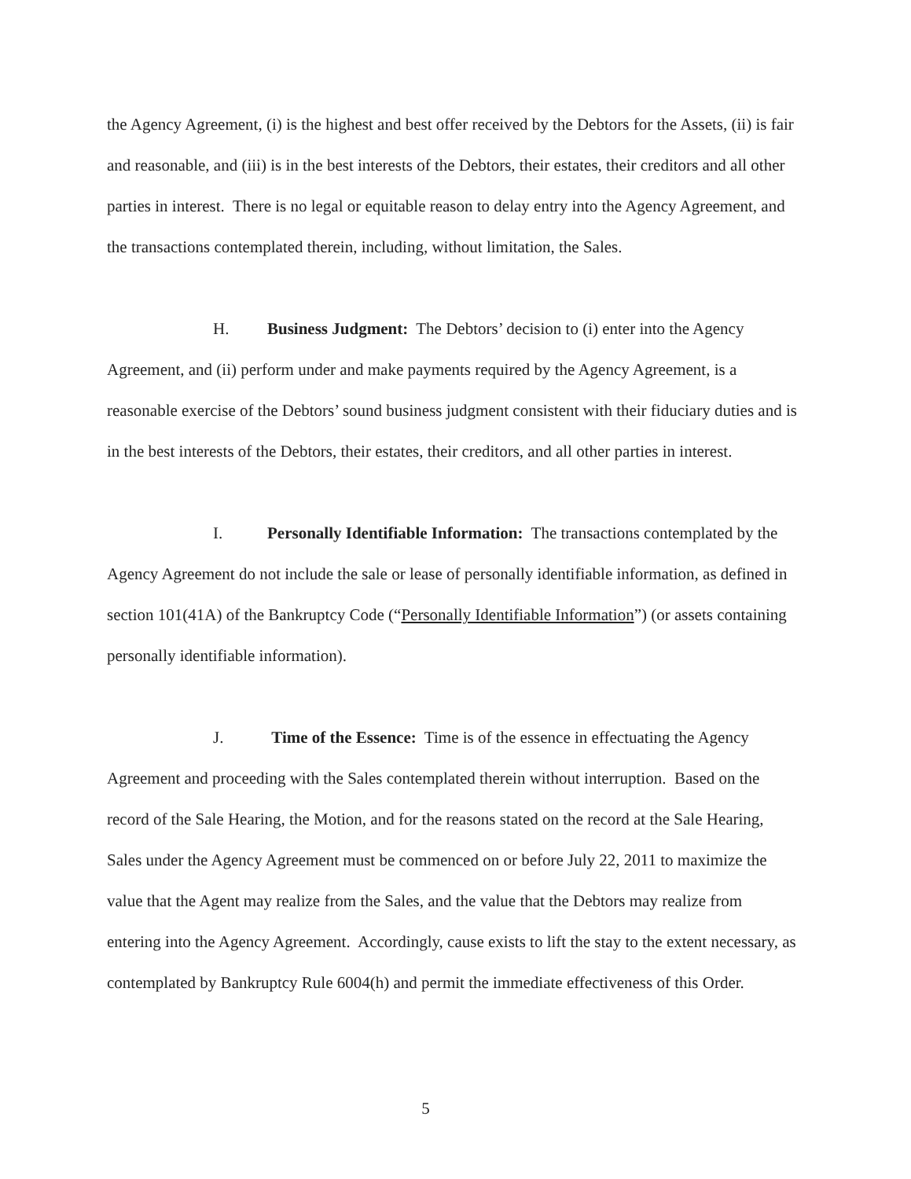the Agency Agreement, (i) is the highest and best offer received by the Debtors for the Assets, (ii) is fair and reasonable, and (iii) is in the best interests of the Debtors, their estates, their creditors and all other parties in interest. There is no legal or equitable reason to delay entry into the Agency Agreement, and the transactions contemplated therein, including, without limitation, the Sales.
H. Business Judgment: The Debtors’ decision to (i) enter into the Agency Agreement, and (ii) perform under and make payments required by the Agency Agreement, is a reasonable exercise of the Debtors’ sound business judgment consistent with their fiduciary duties and is in the best interests of the Debtors, their estates, their creditors, and all other parties in interest.
I. Personally Identifiable Information: The transactions contemplated by the Agency Agreement do not include the sale or lease of personally identifiable information, as defined in section 101(41A) of the Bankruptcy Code (“Personally Identifiable Information”) (or assets containing personally identifiable information).
J. Time of the Essence: Time is of the essence in effectuating the Agency Agreement and proceeding with the Sales contemplated therein without interruption. Based on the record of the Sale Hearing, the Motion, and for the reasons stated on the record at the Sale Hearing, Sales under the Agency Agreement must be commenced on or before July 22, 2011 to maximize the value that the Agent may realize from the Sales, and the value that the Debtors may realize from entering into the Agency Agreement. Accordingly, cause exists to lift the stay to the extent necessary, as contemplated by Bankruptcy Rule 6004(h) and permit the immediate effectiveness of this Order.
5